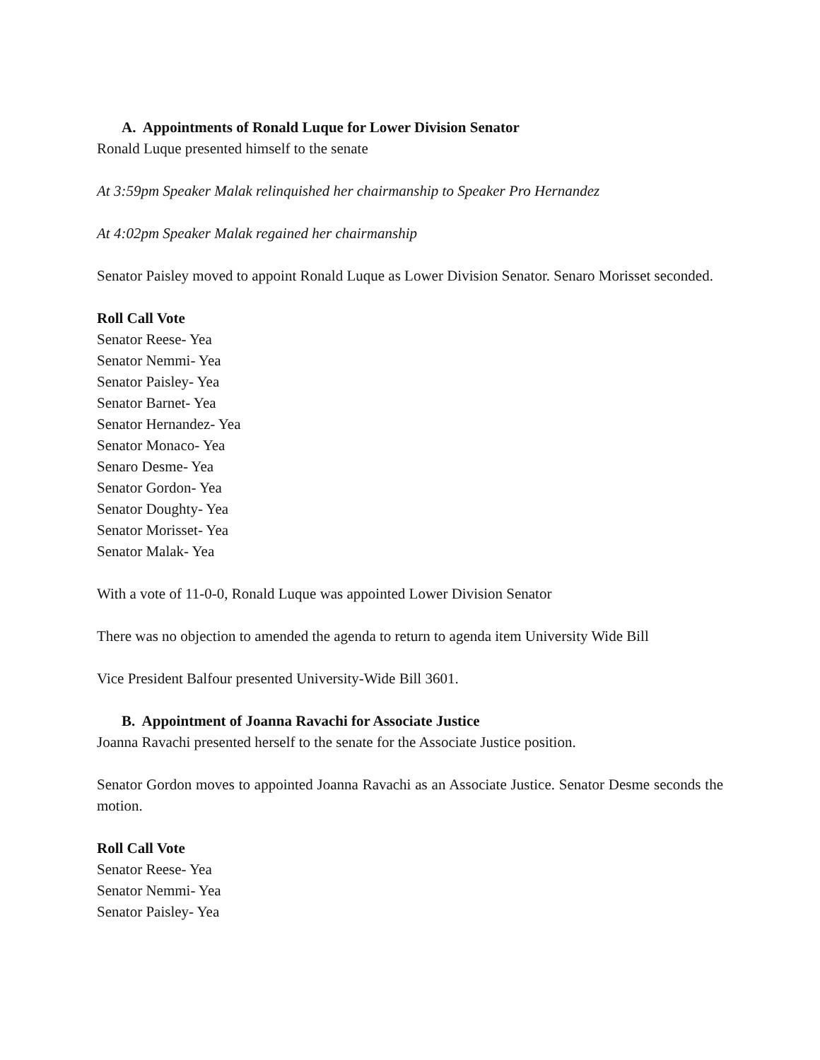A. Appointments of Ronald Luque for Lower Division Senator
Ronald Luque presented himself to the senate
At 3:59pm Speaker Malak relinquished her chairmanship to Speaker Pro Hernandez
At 4:02pm Speaker Malak regained her chairmanship
Senator Paisley moved to appoint Ronald Luque as Lower Division Senator. Senaro Morisset seconded.
Roll Call Vote
Senator Reese- Yea
Senator Nemmi- Yea
Senator Paisley- Yea
Senator Barnet- Yea
Senator Hernandez- Yea
Senator Monaco- Yea
Senaro Desme- Yea
Senator Gordon- Yea
Senator Doughty- Yea
Senator Morisset- Yea
Senator Malak- Yea
With a vote of 11-0-0, Ronald Luque was appointed Lower Division Senator
There was no objection to amended the agenda to return to agenda item University Wide Bill
Vice President Balfour presented University-Wide Bill 3601.
B. Appointment of Joanna Ravachi for Associate Justice
Joanna Ravachi presented herself to the senate for the Associate Justice position.
Senator Gordon moves to appointed Joanna Ravachi as an Associate Justice. Senator Desme seconds the motion.
Roll Call Vote
Senator Reese- Yea
Senator Nemmi- Yea
Senator Paisley- Yea